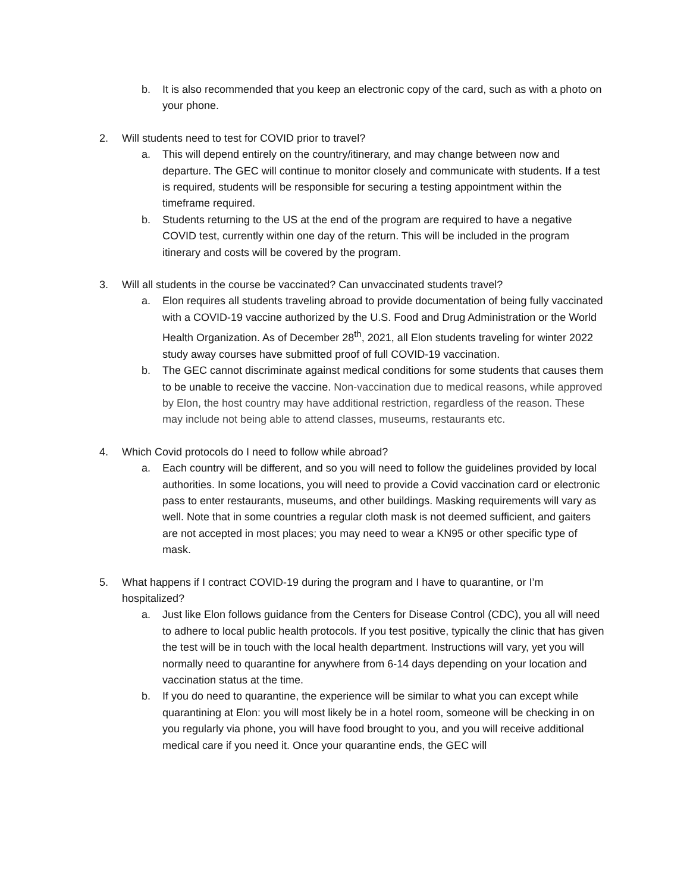b. It is also recommended that you keep an electronic copy of the card, such as with a photo on your phone.
2. Will students need to test for COVID prior to travel?
a. This will depend entirely on the country/itinerary, and may change between now and departure. The GEC will continue to monitor closely and communicate with students. If a test is required, students will be responsible for securing a testing appointment within the timeframe required.
b. Students returning to the US at the end of the program are required to have a negative COVID test, currently within one day of the return. This will be included in the program itinerary and costs will be covered by the program.
3. Will all students in the course be vaccinated? Can unvaccinated students travel?
a. Elon requires all students traveling abroad to provide documentation of being fully vaccinated with a COVID-19 vaccine authorized by the U.S. Food and Drug Administration or the World Health Organization. As of December 28<sup>th</sup>, 2021, all Elon students traveling for winter 2022 study away courses have submitted proof of full COVID-19 vaccination.
b. The GEC cannot discriminate against medical conditions for some students that causes them to be unable to receive the vaccine. Non-vaccination due to medical reasons, while approved by Elon, the host country may have additional restriction, regardless of the reason. These may include not being able to attend classes, museums, restaurants etc.
4. Which Covid protocols do I need to follow while abroad?
a. Each country will be different, and so you will need to follow the guidelines provided by local authorities. In some locations, you will need to provide a Covid vaccination card or electronic pass to enter restaurants, museums, and other buildings. Masking requirements will vary as well. Note that in some countries a regular cloth mask is not deemed sufficient, and gaiters are not accepted in most places; you may need to wear a KN95 or other specific type of mask.
5. What happens if I contract COVID-19 during the program and I have to quarantine, or I’m hospitalized?
a. Just like Elon follows guidance from the Centers for Disease Control (CDC), you all will need to adhere to local public health protocols. If you test positive, typically the clinic that has given the test will be in touch with the local health department. Instructions will vary, yet you will normally need to quarantine for anywhere from 6-14 days depending on your location and vaccination status at the time.
b. If you do need to quarantine, the experience will be similar to what you can except while quarantining at Elon: you will most likely be in a hotel room, someone will be checking in on you regularly via phone, you will have food brought to you, and you will receive additional medical care if you need it. Once your quarantine ends, the GEC will